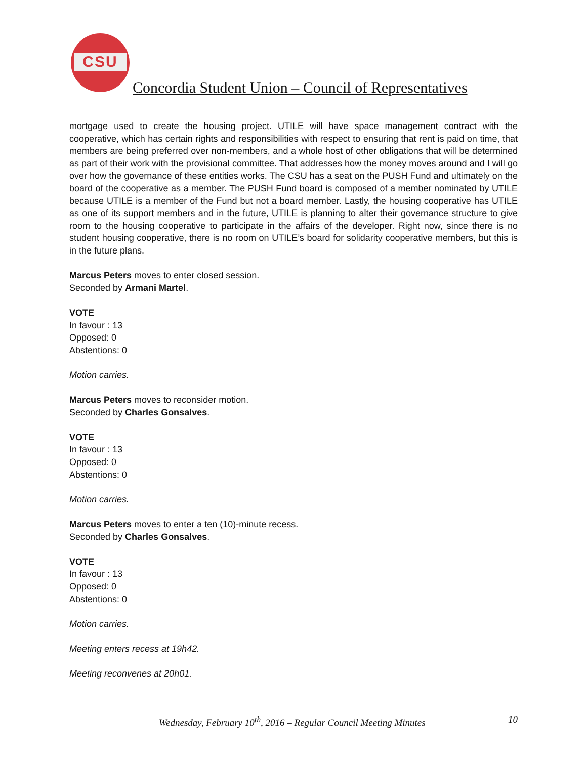CSU
Concordia Student Union – Council of Representatives
mortgage used to create the housing project. UTILE will have space management contract with the cooperative, which has certain rights and responsibilities with respect to ensuring that rent is paid on time, that members are being preferred over non-members, and a whole host of other obligations that will be determined as part of their work with the provisional committee. That addresses how the money moves around and I will go over how the governance of these entities works. The CSU has a seat on the PUSH Fund and ultimately on the board of the cooperative as a member. The PUSH Fund board is composed of a member nominated by UTILE because UTILE is a member of the Fund but not a board member. Lastly, the housing cooperative has UTILE as one of its support members and in the future, UTILE is planning to alter their governance structure to give room to the housing cooperative to participate in the affairs of the developer. Right now, since there is no student housing cooperative, there is no room on UTILE’s board for solidarity cooperative members, but this is in the future plans.
Marcus Peters moves to enter closed session.
Seconded by Armani Martel.
VOTE
In favour : 13
Opposed: 0
Abstentions: 0
Motion carries.
Marcus Peters moves to reconsider motion.
Seconded by Charles Gonsalves.
VOTE
In favour : 13
Opposed: 0
Abstentions: 0
Motion carries.
Marcus Peters moves to enter a ten (10)-minute recess.
Seconded by Charles Gonsalves.
VOTE
In favour : 13
Opposed: 0
Abstentions: 0
Motion carries.
Meeting enters recess at 19h42.
Meeting reconvenes at 20h01.
Wednesday, February 10<sup>th</sup>, 2016 – Regular Council Meeting Minutes 10